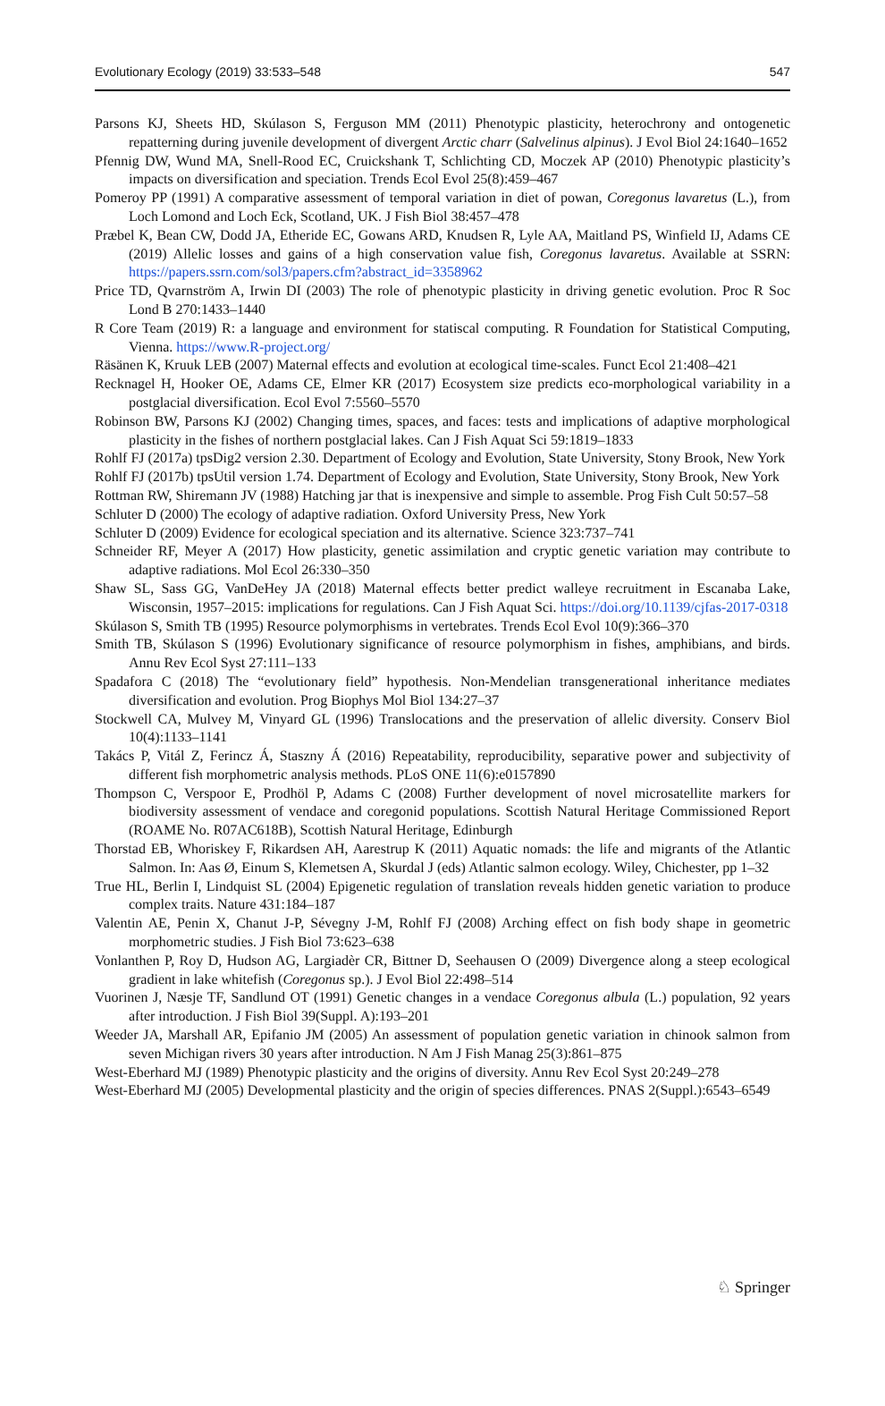Evolutionary Ecology (2019) 33:533–548 547
Parsons KJ, Sheets HD, Skúlason S, Ferguson MM (2011) Phenotypic plasticity, heterochrony and ontogenetic repatterning during juvenile development of divergent Arctic charr (Salvelinus alpinus). J Evol Biol 24:1640–1652
Pfennig DW, Wund MA, Snell-Rood EC, Cruickshank T, Schlichting CD, Moczek AP (2010) Phenotypic plasticity’s impacts on diversification and speciation. Trends Ecol Evol 25(8):459–467
Pomeroy PP (1991) A comparative assessment of temporal variation in diet of powan, Coregonus lavaretus (L.), from Loch Lomond and Loch Eck, Scotland, UK. J Fish Biol 38:457–478
Præbel K, Bean CW, Dodd JA, Etheride EC, Gowans ARD, Knudsen R, Lyle AA, Maitland PS, Winfield IJ, Adams CE (2019) Allelic losses and gains of a high conservation value fish, Coregonus lavaretus. Available at SSRN: https://papers.ssrn.com/sol3/papers.cfm?abstract_id=3358962
Price TD, Qvarnström A, Irwin DI (2003) The role of phenotypic plasticity in driving genetic evolution. Proc R Soc Lond B 270:1433–1440
R Core Team (2019) R: a language and environment for statiscal computing. R Foundation for Statistical Computing, Vienna. https://www.R-project.org/
Räsänen K, Kruuk LEB (2007) Maternal effects and evolution at ecological time-scales. Funct Ecol 21:408–421
Recknagel H, Hooker OE, Adams CE, Elmer KR (2017) Ecosystem size predicts eco-morphological variability in a postglacial diversification. Ecol Evol 7:5560–5570
Robinson BW, Parsons KJ (2002) Changing times, spaces, and faces: tests and implications of adaptive morphological plasticity in the fishes of northern postglacial lakes. Can J Fish Aquat Sci 59:1819–1833
Rohlf FJ (2017a) tpsDig2 version 2.30. Department of Ecology and Evolution, State University, Stony Brook, New York
Rohlf FJ (2017b) tpsUtil version 1.74. Department of Ecology and Evolution, State University, Stony Brook, New York
Rottman RW, Shiremann JV (1988) Hatching jar that is inexpensive and simple to assemble. Prog Fish Cult 50:57–58
Schluter D (2000) The ecology of adaptive radiation. Oxford University Press, New York
Schluter D (2009) Evidence for ecological speciation and its alternative. Science 323:737–741
Schneider RF, Meyer A (2017) How plasticity, genetic assimilation and cryptic genetic variation may contribute to adaptive radiations. Mol Ecol 26:330–350
Shaw SL, Sass GG, VanDeHey JA (2018) Maternal effects better predict walleye recruitment in Escanaba Lake, Wisconsin, 1957–2015: implications for regulations. Can J Fish Aquat Sci. https://doi.org/10.1139/cjfas-2017-0318
Skúlason S, Smith TB (1995) Resource polymorphisms in vertebrates. Trends Ecol Evol 10(9):366–370
Smith TB, Skúlason S (1996) Evolutionary significance of resource polymorphism in fishes, amphibians, and birds. Annu Rev Ecol Syst 27:111–133
Spadafora C (2018) The “evolutionary field” hypothesis. Non-Mendelian transgenerational inheritance mediates diversification and evolution. Prog Biophys Mol Biol 134:27–37
Stockwell CA, Mulvey M, Vinyard GL (1996) Translocations and the preservation of allelic diversity. Conserv Biol 10(4):1133–1141
Takács P, Vitál Z, Ferincz Á, Staszny Á (2016) Repeatability, reproducibility, separative power and subjectivity of different fish morphometric analysis methods. PLoS ONE 11(6):e0157890
Thompson C, Verspoor E, Prodhöl P, Adams C (2008) Further development of novel microsatellite markers for biodiversity assessment of vendace and coregonid populations. Scottish Natural Heritage Commissioned Report (ROAME No. R07AC618B), Scottish Natural Heritage, Edinburgh
Thorstad EB, Whoriskey F, Rikardsen AH, Aarestrup K (2011) Aquatic nomads: the life and migrants of the Atlantic Salmon. In: Aas Ø, Einum S, Klemetsen A, Skurdal J (eds) Atlantic salmon ecology. Wiley, Chichester, pp 1–32
True HL, Berlin I, Lindquist SL (2004) Epigenetic regulation of translation reveals hidden genetic variation to produce complex traits. Nature 431:184–187
Valentin AE, Penin X, Chanut J-P, Sévegny J-M, Rohlf FJ (2008) Arching effect on fish body shape in geometric morphometric studies. J Fish Biol 73:623–638
Vonlanthen P, Roy D, Hudson AG, Largiadèr CR, Bittner D, Seehausen O (2009) Divergence along a steep ecological gradient in lake whitefish (Coregonus sp.). J Evol Biol 22:498–514
Vuorinen J, Næsje TF, Sandlund OT (1991) Genetic changes in a vendace Coregonus albula (L.) population, 92 years after introduction. J Fish Biol 39(Suppl. A):193–201
Weeder JA, Marshall AR, Epifanio JM (2005) An assessment of population genetic variation in chinook salmon from seven Michigan rivers 30 years after introduction. N Am J Fish Manag 25(3):861–875
West-Eberhard MJ (1989) Phenotypic plasticity and the origins of diversity. Annu Rev Ecol Syst 20:249–278
West-Eberhard MJ (2005) Developmental plasticity and the origin of species differences. PNAS 2(Suppl.):6543–6549
♘ Springer